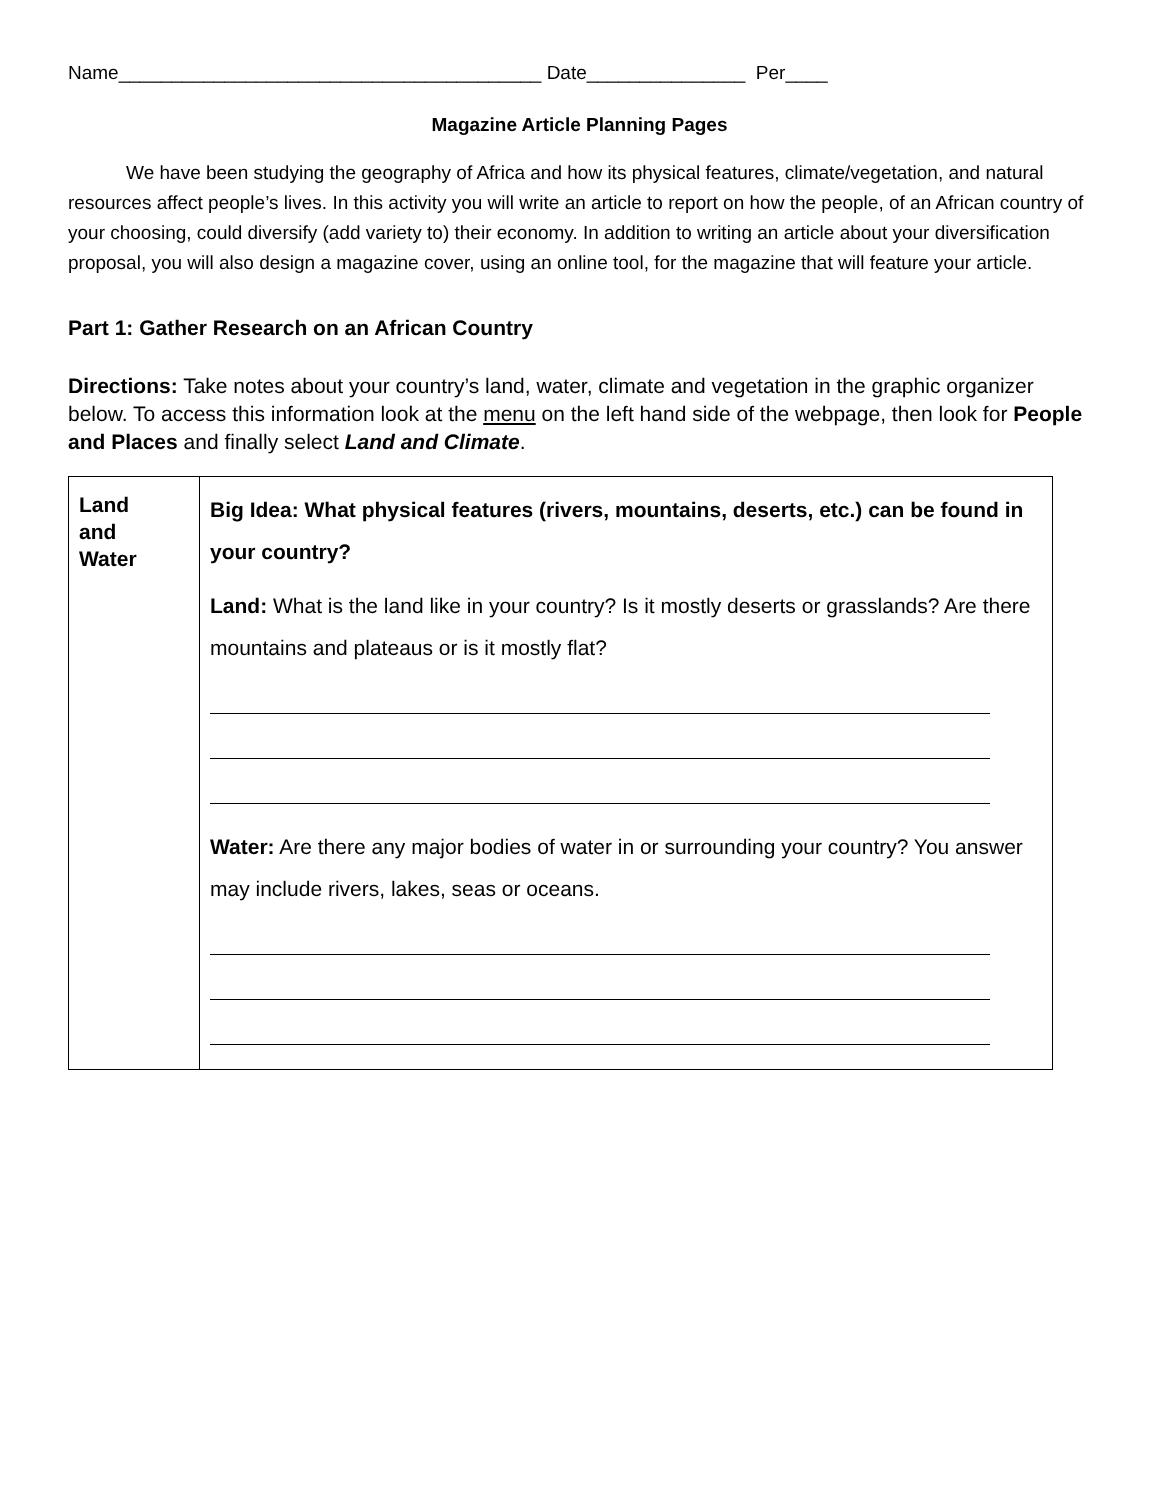Name________________________________________ Date_______________ Per____
Magazine Article Planning Pages
We have been studying the geography of Africa and how its physical features, climate/vegetation, and natural resources affect people’s lives. In this activity you will write an article to report on how the people, of an African country of your choosing, could diversify (add variety to) their economy. In addition to writing an article about your diversification proposal, you will also design a magazine cover, using an online tool, for the magazine that will feature your article.
Part 1: Gather Research on an African Country
Directions: Take notes about your country’s land, water, climate and vegetation in the graphic organizer below. To access this information look at the menu on the left hand side of the webpage, then look for People and Places and finally select Land and Climate.
| Land and Water | Big Idea: What physical features (rivers, mountains, deserts, etc.) can be found in your country? Land: What is the land like in your country? Is it mostly deserts or grasslands? Are there mountains and plateaus or is it mostly flat? Water: Are there any major bodies of water in or surrounding your country? You answer may include rivers, lakes, seas or oceans. |